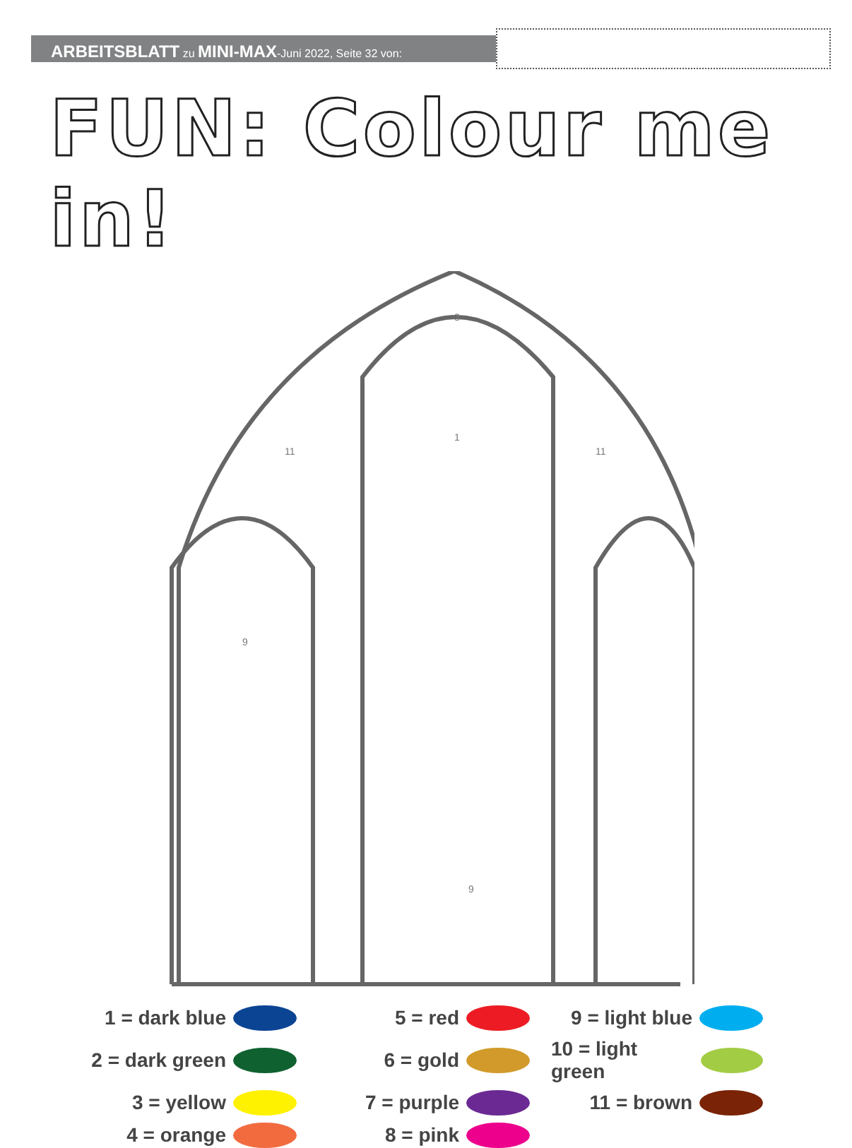ARBEITSBLATT zu MINI-MAX-Juni 2022, Seite 32 von:
FUN: Colour me in!
11
3
1
11
9
9
1 = dark blue
5 = red
9 = light blue
2 = dark green
6 = gold
10 = light green
3 = yellow
7 = purple
11 = brown
4 = orange
8 = pink